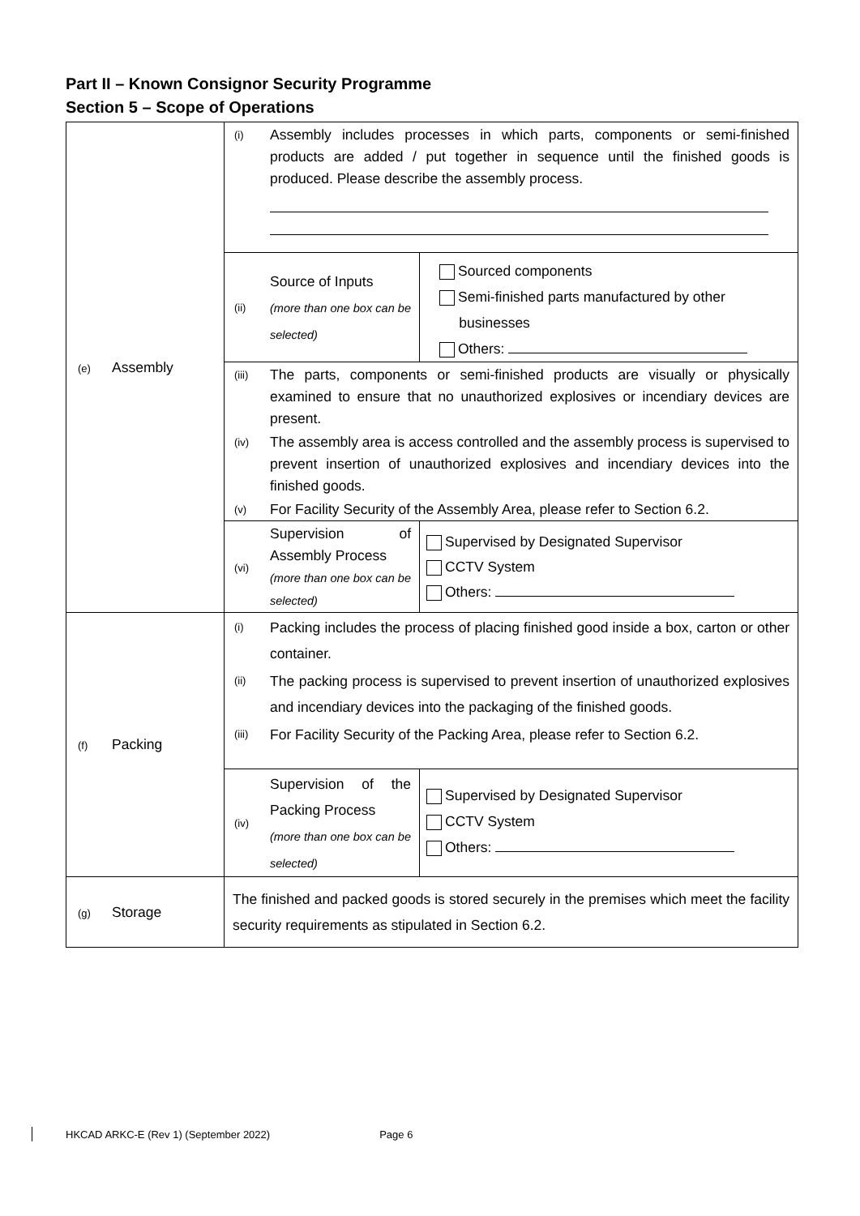Part II – Known Consignor Security Programme
Section 5 – Scope of Operations
| (e) Assembly | (i) Assembly includes processes in which parts, components or semi-finished products are added / put together in sequence until the finished goods is produced. Please describe the assembly process. | |
| | (ii) Source of Inputs (more than one box can be selected) | Sourced components Semi-finished parts manufactured by other businesses Others: |
| | (iii) The parts, components or semi-finished products are visually or physically examined to ensure that no unauthorized explosives or incendiary devices are present. (iv) The assembly area is access controlled and the assembly process is supervised to prevent insertion of unauthorized explosives and incendiary devices into the finished goods. (v) For Facility Security of the Assembly Area, please refer to Section 6.2. | |
| | (vi) Supervision of Assembly Process (more than one box can be selected) | Supervised by Designated Supervisor CCTV System Others: |
| (f) Packing | (i) Packing includes the process of placing finished good inside a box, carton or other container. (ii) The packing process is supervised to prevent insertion of unauthorized explosives and incendiary devices into the packaging of the finished goods. (iii) For Facility Security of the Packing Area, please refer to Section 6.2. | |
| | (iv) Supervision of the Packing Process (more than one box can be selected) | Supervised by Designated Supervisor CCTV System Others: |
| (g) Storage | The finished and packed goods is stored securely in the premises which meet the facility security requirements as stipulated in Section 6.2. | |
HKCAD ARKC-E (Rev 1) (September 2022) Page 6